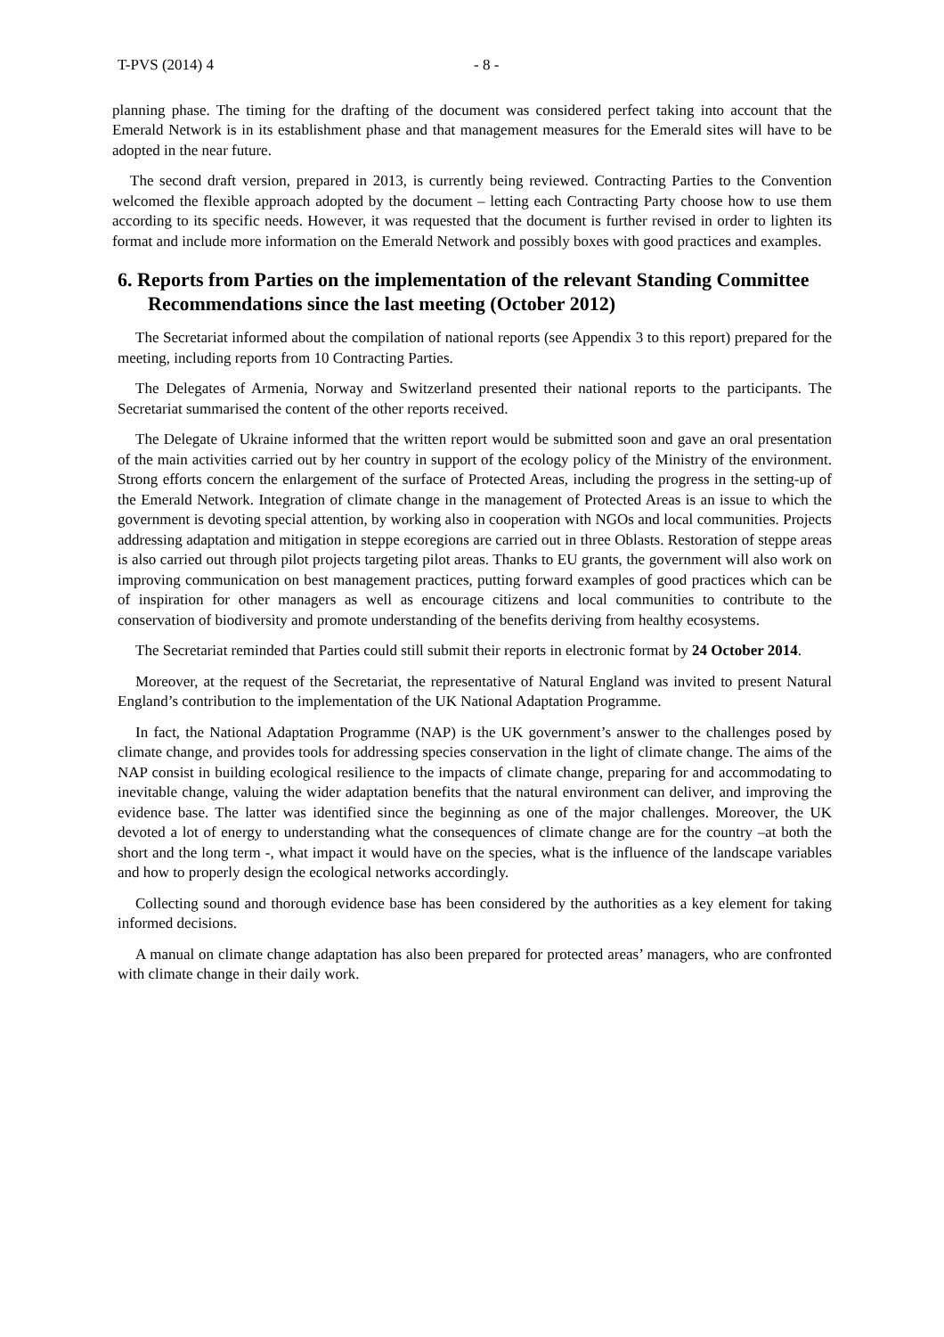T-PVS (2014) 4 - 8 -
planning phase. The timing for the drafting of the document was considered perfect taking into account that the Emerald Network is in its establishment phase and that management measures for the Emerald sites will have to be adopted in the near future.
The second draft version, prepared in 2013, is currently being reviewed. Contracting Parties to the Convention welcomed the flexible approach adopted by the document – letting each Contracting Party choose how to use them according to its specific needs. However, it was requested that the document is further revised in order to lighten its format and include more information on the Emerald Network and possibly boxes with good practices and examples.
6. Reports from Parties on the implementation of the relevant Standing Committee Recommendations since the last meeting (October 2012)
The Secretariat informed about the compilation of national reports (see Appendix 3 to this report) prepared for the meeting, including reports from 10 Contracting Parties.
The Delegates of Armenia, Norway and Switzerland presented their national reports to the participants. The Secretariat summarised the content of the other reports received.
The Delegate of Ukraine informed that the written report would be submitted soon and gave an oral presentation of the main activities carried out by her country in support of the ecology policy of the Ministry of the environment. Strong efforts concern the enlargement of the surface of Protected Areas, including the progress in the setting-up of the Emerald Network. Integration of climate change in the management of Protected Areas is an issue to which the government is devoting special attention, by working also in cooperation with NGOs and local communities. Projects addressing adaptation and mitigation in steppe ecoregions are carried out in three Oblasts. Restoration of steppe areas is also carried out through pilot projects targeting pilot areas. Thanks to EU grants, the government will also work on improving communication on best management practices, putting forward examples of good practices which can be of inspiration for other managers as well as encourage citizens and local communities to contribute to the conservation of biodiversity and promote understanding of the benefits deriving from healthy ecosystems.
The Secretariat reminded that Parties could still submit their reports in electronic format by 24 October 2014.
Moreover, at the request of the Secretariat, the representative of Natural England was invited to present Natural England’s contribution to the implementation of the UK National Adaptation Programme.
In fact, the National Adaptation Programme (NAP) is the UK government’s answer to the challenges posed by climate change, and provides tools for addressing species conservation in the light of climate change. The aims of the NAP consist in building ecological resilience to the impacts of climate change, preparing for and accommodating to inevitable change, valuing the wider adaptation benefits that the natural environment can deliver, and improving the evidence base. The latter was identified since the beginning as one of the major challenges. Moreover, the UK devoted a lot of energy to understanding what the consequences of climate change are for the country –at both the short and the long term -, what impact it would have on the species, what is the influence of the landscape variables and how to properly design the ecological networks accordingly.
Collecting sound and thorough evidence base has been considered by the authorities as a key element for taking informed decisions.
A manual on climate change adaptation has also been prepared for protected areas’ managers, who are confronted with climate change in their daily work.